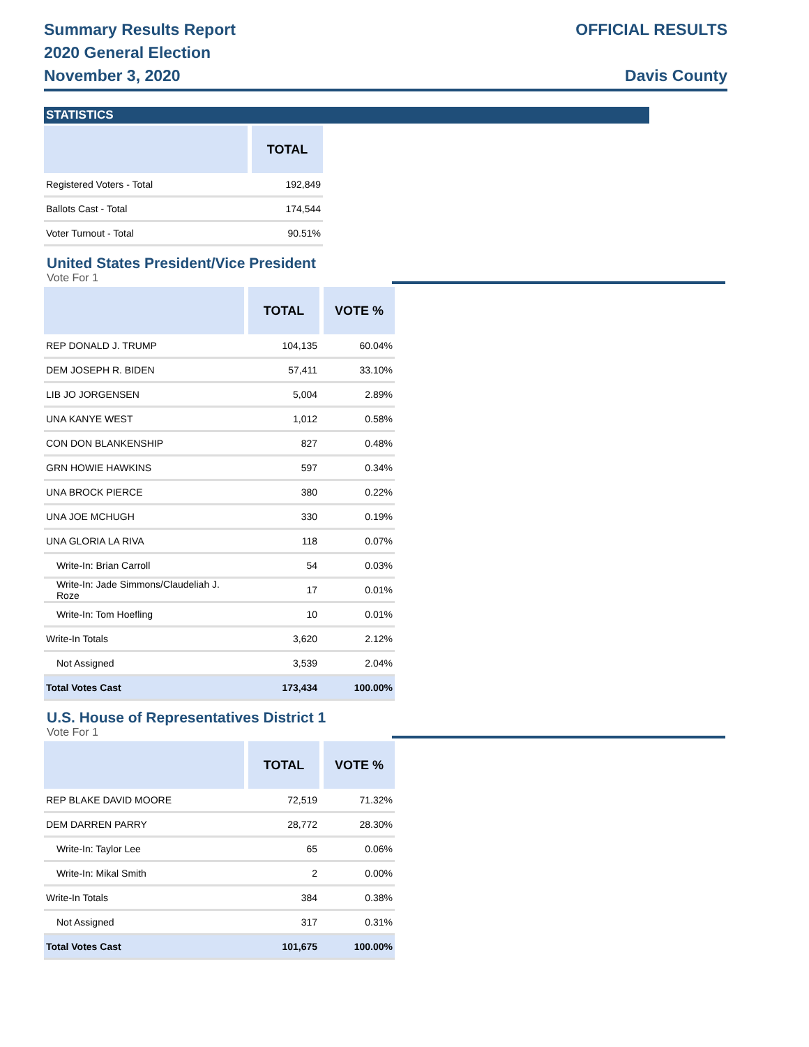Summary Results Report
2020 General Election
OFFICIAL RESULTS
November 3, 2020 Davis County
STATISTICS
| | TOTAL |
| --- | --- |
| Registered Voters - Total | 192,849 |
| Ballots Cast - Total | 174,544 |
| Voter Turnout - Total | 90.51% |
United States President/Vice President
Vote For 1
| | TOTAL | VOTE % |
| --- | --- | --- |
| REP DONALD J. TRUMP | 104,135 | 60.04% |
| DEM JOSEPH R. BIDEN | 57,411 | 33.10% |
| LIB JO JORGENSEN | 5,004 | 2.89% |
| UNA KANYE WEST | 1,012 | 0.58% |
| CON DON BLANKENSHIP | 827 | 0.48% |
| GRN HOWIE HAWKINS | 597 | 0.34% |
| UNA BROCK PIERCE | 380 | 0.22% |
| UNA JOE MCHUGH | 330 | 0.19% |
| UNA GLORIA LA RIVA | 118 | 0.07% |
| Write-In: Brian Carroll | 54 | 0.03% |
| Write-In: Jade Simmons/Claudeliah J. Roze | 17 | 0.01% |
| Write-In: Tom Hoefling | 10 | 0.01% |
| Write-In Totals | 3,620 | 2.12% |
| Not Assigned | 3,539 | 2.04% |
| Total Votes Cast | 173,434 | 100.00% |
U.S. House of Representatives District 1
Vote For 1
| | TOTAL | VOTE % |
| --- | --- | --- |
| REP BLAKE DAVID MOORE | 72,519 | 71.32% |
| DEM DARREN PARRY | 28,772 | 28.30% |
| Write-In: Taylor Lee | 65 | 0.06% |
| Write-In: Mikal Smith | 2 | 0.00% |
| Write-In Totals | 384 | 0.38% |
| Not Assigned | 317 | 0.31% |
| Total Votes Cast | 101,675 | 100.00% |